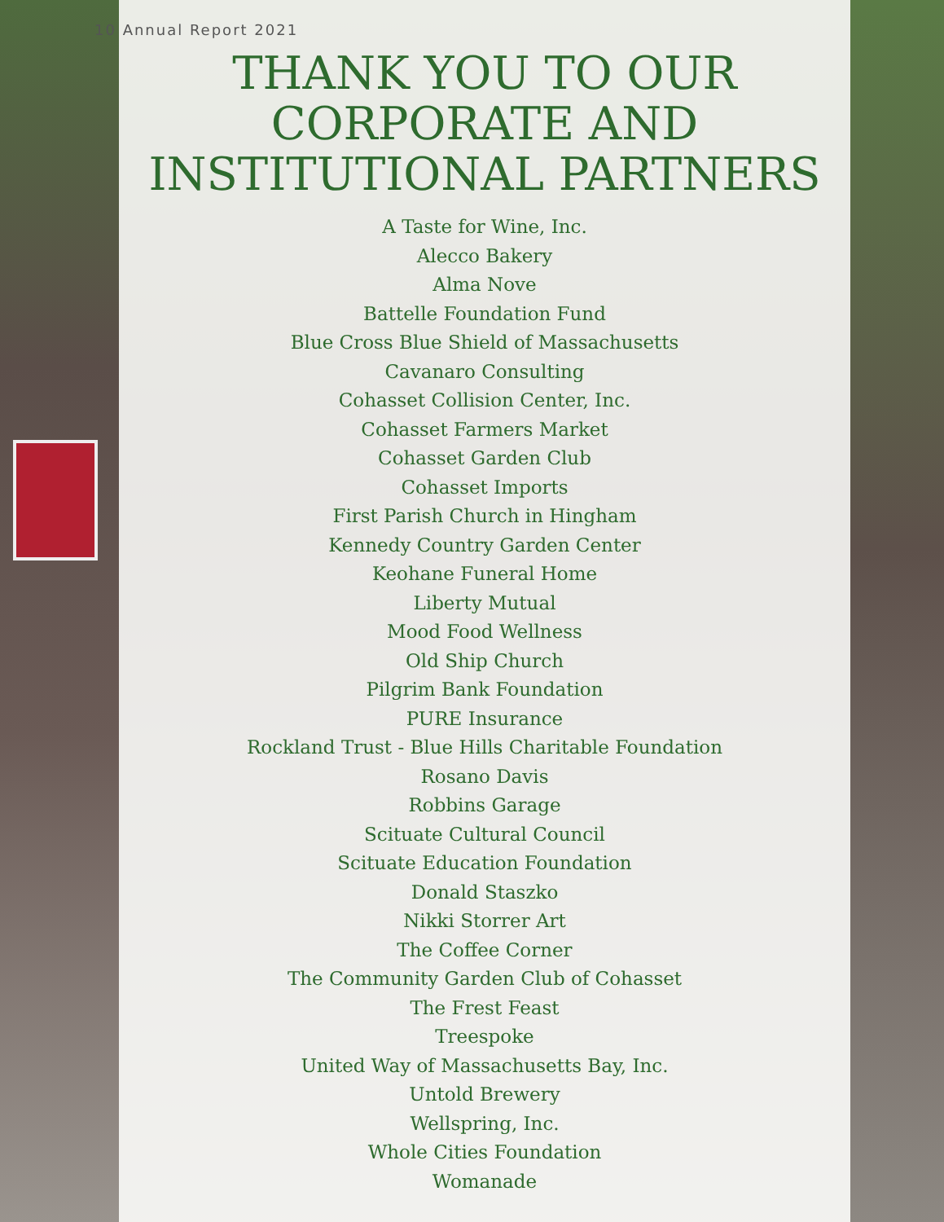10 Annual Report 2021
THANK YOU TO OUR
CORPORATE AND
INSTITUTIONAL PARTNERS
A Taste for Wine, Inc.
Alecco Bakery
Alma Nove
Battelle Foundation Fund
Blue Cross Blue Shield of Massachusetts
Cavanaro Consulting
Cohasset Collision Center, Inc.
Cohasset Farmers Market
Cohasset Garden Club
Cohasset Imports
First Parish Church in Hingham
Kennedy Country Garden Center
Keohane Funeral Home
Liberty Mutual
Mood Food Wellness
Old Ship Church
Pilgrim Bank Foundation
PURE Insurance
Rockland Trust - Blue Hills Charitable Foundation
Rosano Davis
Robbins Garage
Scituate Cultural Council
Scituate Education Foundation
Donald Staszko
Nikki Storrer Art
The Coffee Corner
The Community Garden Club of Cohasset
The Frest Feast
Treespoke
United Way of Massachusetts Bay, Inc.
Untold Brewery
Wellspring, Inc.
Whole Cities Foundation
Womanade